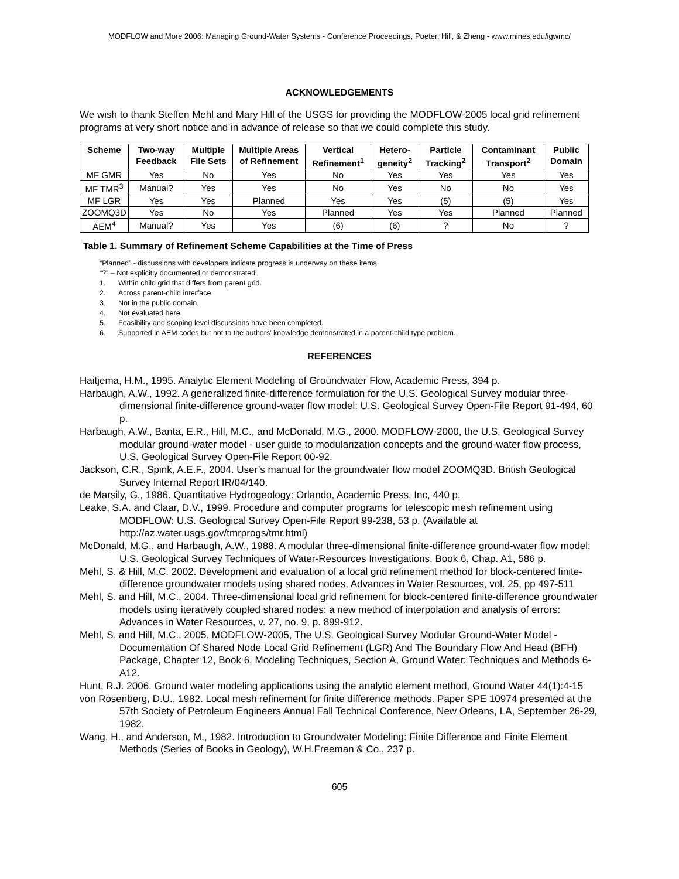MODFLOW and More 2006: Managing Ground-Water Systems - Conference Proceedings, Poeter, Hill, & Zheng - www.mines.edu/igwmc/
ACKNOWLEDGEMENTS
We wish to thank Steffen Mehl and Mary Hill of the USGS for providing the MODFLOW-2005 local grid refinement programs at very short notice and in advance of release so that we could complete this study.
| Scheme | Two-way Feedback | Multiple File Sets | Multiple Areas of Refinement | Vertical Refinement<sup>1</sup> | Hetero-geneity<sup>2</sup> | Particle Tracking<sup>2</sup> | Contaminant Transport<sup>2</sup> | Public Domain |
| --- | --- | --- | --- | --- | --- | --- | --- | --- |
| MF GMR | Yes | No | Yes | No | Yes | Yes | Yes | Yes |
| MF TMR<sup>3</sup> | Manual? | Yes | Yes | No | Yes | No | No | Yes |
| MF LGR | Yes | Yes | Planned | Yes | Yes | (5) | (5) | Yes |
| ZOOMQ3D | Yes | No | Yes | Planned | Yes | Yes | Planned | Planned |
| AEM<sup>4</sup> | Manual? | Yes | Yes | (6) | (6) | ? | No | ? |
Table 1. Summary of Refinement Scheme Capabilities at the Time of Press
“Planned” - discussions with developers indicate progress is underway on these items.
“?” – Not explicitly documented or demonstrated.
1. Within child grid that differs from parent grid.
2. Across parent-child interface.
3. Not in the public domain.
4. Not evaluated here.
5. Feasibility and scoping level discussions have been completed.
6. Supported in AEM codes but not to the authors’ knowledge demonstrated in a parent-child type problem.
REFERENCES
Haitjema, H.M., 1995. Analytic Element Modeling of Groundwater Flow, Academic Press, 394 p.
Harbaugh, A.W., 1992. A generalized finite-difference formulation for the U.S. Geological Survey modular three-dimensional finite-difference ground-water flow model: U.S. Geological Survey Open-File Report 91-494, 60 p.
Harbaugh, A.W., Banta, E.R., Hill, M.C., and McDonald, M.G., 2000. MODFLOW-2000, the U.S. Geological Survey modular ground-water model - user guide to modularization concepts and the ground-water flow process, U.S. Geological Survey Open-File Report 00-92.
Jackson, C.R., Spink, A.E.F., 2004. User’s manual for the groundwater flow model ZOOMQ3D. British Geological Survey Internal Report IR/04/140.
de Marsily, G., 1986. Quantitative Hydrogeology: Orlando, Academic Press, Inc, 440 p.
Leake, S.A. and Claar, D.V., 1999. Procedure and computer programs for telescopic mesh refinement using MODFLOW: U.S. Geological Survey Open-File Report 99-238, 53 p. (Available at http://az.water.usgs.gov/tmrprogs/tmr.html)
McDonald, M.G., and Harbaugh, A.W., 1988. A modular three-dimensional finite-difference ground-water flow model: U.S. Geological Survey Techniques of Water-Resources Investigations, Book 6, Chap. A1, 586 p.
Mehl, S. & Hill, M.C. 2002. Development and evaluation of a local grid refinement method for block-centered finite-difference groundwater models using shared nodes, Advances in Water Resources, vol. 25, pp 497-511
Mehl, S. and Hill, M.C., 2004. Three-dimensional local grid refinement for block-centered finite-difference groundwater models using iteratively coupled shared nodes: a new method of interpolation and analysis of errors: Advances in Water Resources, v. 27, no. 9, p. 899-912.
Mehl, S. and Hill, M.C., 2005. MODFLOW-2005, The U.S. Geological Survey Modular Ground-Water Model -Documentation Of Shared Node Local Grid Refinement (LGR) And The Boundary Flow And Head (BFH) Package, Chapter 12, Book 6, Modeling Techniques, Section A, Ground Water: Techniques and Methods 6-A12.
Hunt, R.J. 2006. Ground water modeling applications using the analytic element method, Ground Water 44(1):4-15
von Rosenberg, D.U., 1982. Local mesh refinement for finite difference methods. Paper SPE 10974 presented at the 57th Society of Petroleum Engineers Annual Fall Technical Conference, New Orleans, LA, September 26-29, 1982.
Wang, H., and Anderson, M., 1982. Introduction to Groundwater Modeling: Finite Difference and Finite Element Methods (Series of Books in Geology), W.H.Freeman & Co., 237 p.
605